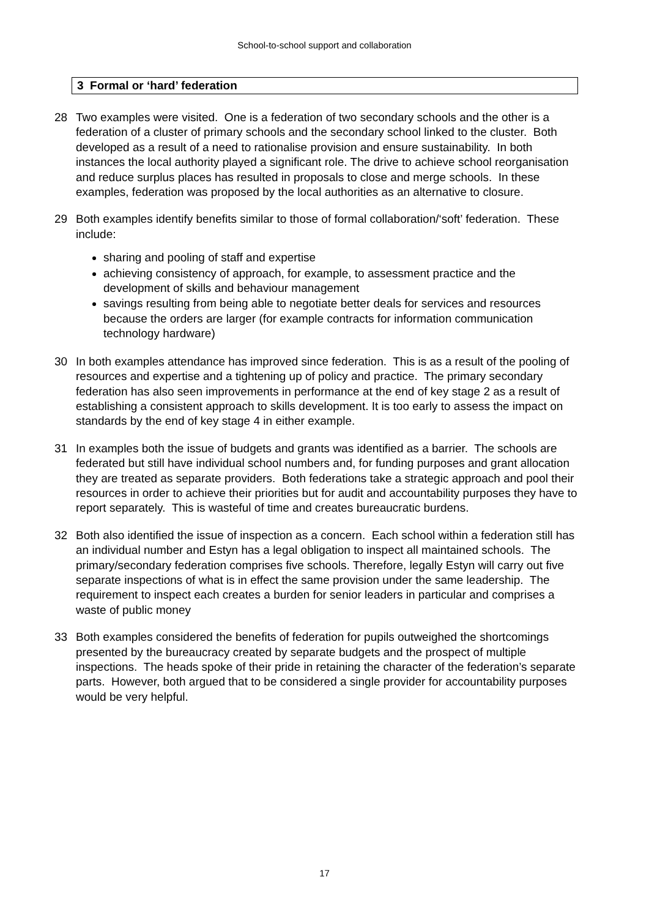School-to-school support and collaboration
3 Formal or ‘hard’ federation
28 Two examples were visited. One is a federation of two secondary schools and the other is a federation of a cluster of primary schools and the secondary school linked to the cluster. Both developed as a result of a need to rationalise provision and ensure sustainability. In both instances the local authority played a significant role. The drive to achieve school reorganisation and reduce surplus places has resulted in proposals to close and merge schools. In these examples, federation was proposed by the local authorities as an alternative to closure.
29 Both examples identify benefits similar to those of formal collaboration/‘soft’ federation. These include:
sharing and pooling of staff and expertise
achieving consistency of approach, for example, to assessment practice and the development of skills and behaviour management
savings resulting from being able to negotiate better deals for services and resources because the orders are larger (for example contracts for information communication technology hardware)
30 In both examples attendance has improved since federation. This is as a result of the pooling of resources and expertise and a tightening up of policy and practice. The primary secondary federation has also seen improvements in performance at the end of key stage 2 as a result of establishing a consistent approach to skills development. It is too early to assess the impact on standards by the end of key stage 4 in either example.
31 In examples both the issue of budgets and grants was identified as a barrier. The schools are federated but still have individual school numbers and, for funding purposes and grant allocation they are treated as separate providers. Both federations take a strategic approach and pool their resources in order to achieve their priorities but for audit and accountability purposes they have to report separately. This is wasteful of time and creates bureaucratic burdens.
32 Both also identified the issue of inspection as a concern. Each school within a federation still has an individual number and Estyn has a legal obligation to inspect all maintained schools. The primary/secondary federation comprises five schools. Therefore, legally Estyn will carry out five separate inspections of what is in effect the same provision under the same leadership. The requirement to inspect each creates a burden for senior leaders in particular and comprises a waste of public money
33 Both examples considered the benefits of federation for pupils outweighed the shortcomings presented by the bureaucracy created by separate budgets and the prospect of multiple inspections. The heads spoke of their pride in retaining the character of the federation’s separate parts. However, both argued that to be considered a single provider for accountability purposes would be very helpful.
17